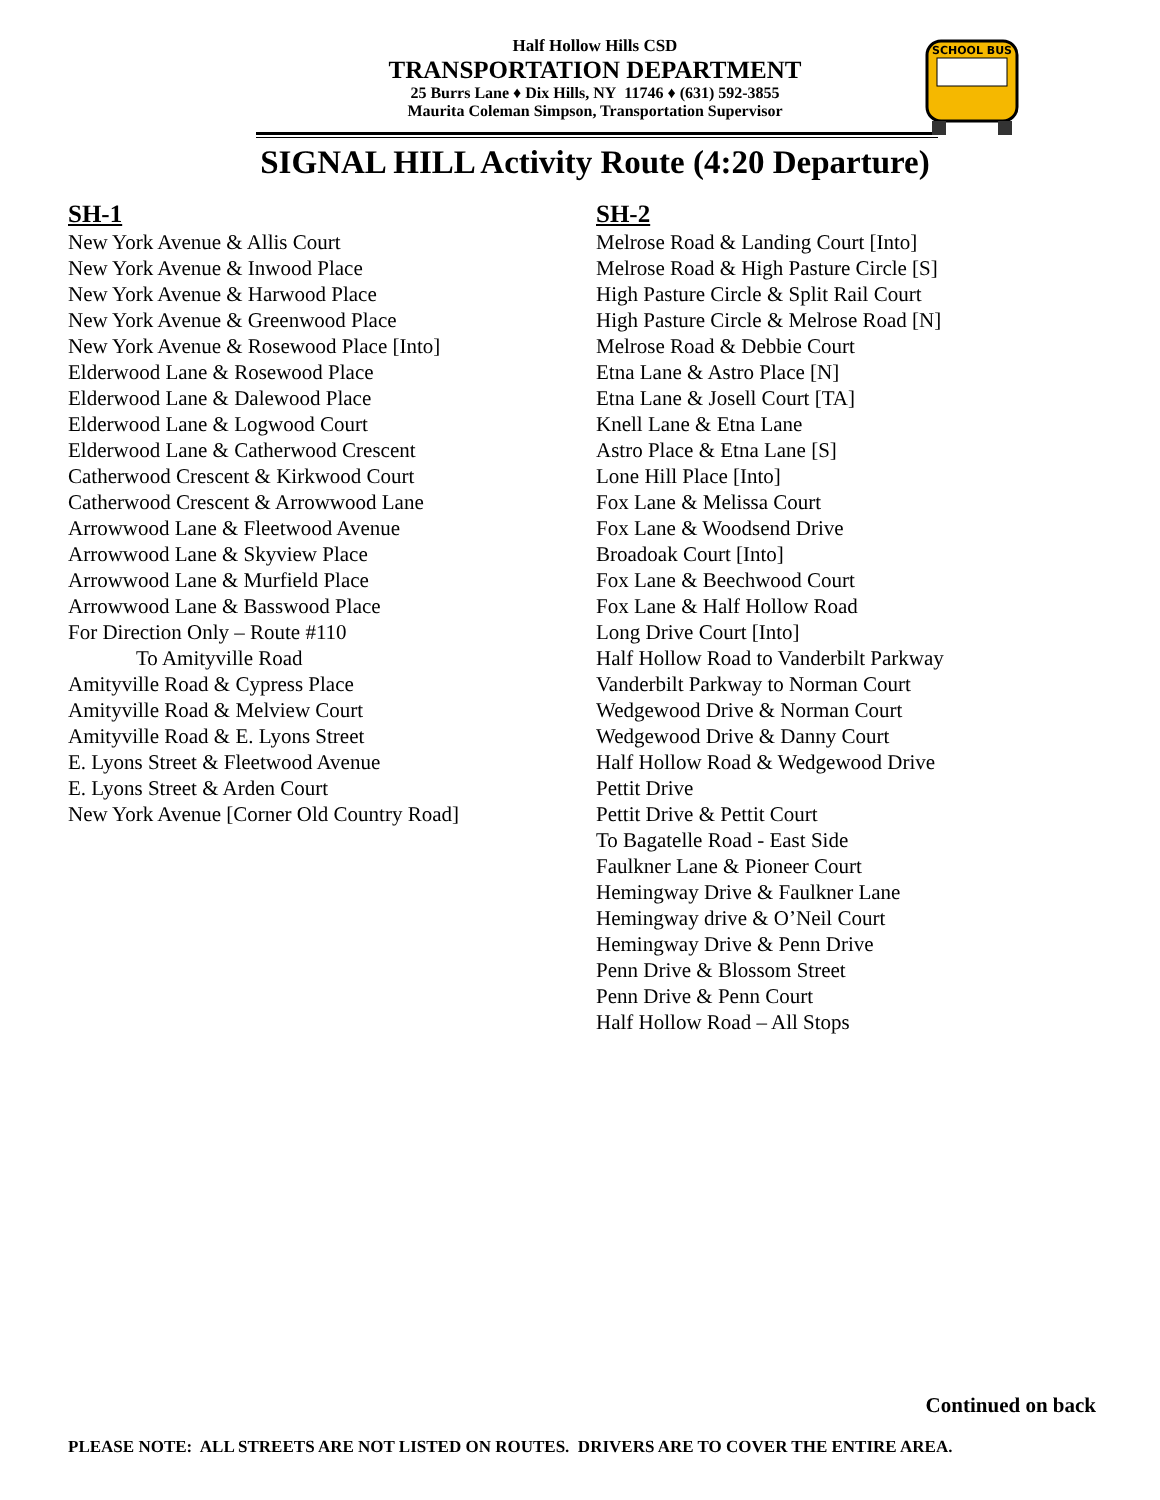Half Hollow Hills CSD
TRANSPORTATION DEPARTMENT
25 Burrs Lane ♦ Dix Hills, NY 11746 ♦ (631) 592-3855
Maurita Coleman Simpson, Transportation Supervisor
SCHOOL BUS
SIGNAL HILL Activity Route (4:20 Departure)
SH-1
New York Avenue & Allis Court
New York Avenue & Inwood Place
New York Avenue & Harwood Place
New York Avenue & Greenwood Place
New York Avenue & Rosewood Place [Into]
Elderwood Lane & Rosewood Place
Elderwood Lane & Dalewood Place
Elderwood Lane & Logwood Court
Elderwood Lane & Catherwood Crescent
Catherwood Crescent & Kirkwood Court
Catherwood Crescent & Arrowwood Lane
Arrowwood Lane & Fleetwood Avenue
Arrowwood Lane & Skyview Place
Arrowwood Lane & Murfield Place
Arrowwood Lane & Basswood Place
For Direction Only – Route #110
To Amityville Road
Amityville Road & Cypress Place
Amityville Road & Melview Court
Amityville Road & E. Lyons Street
E. Lyons Street & Fleetwood Avenue
E. Lyons Street & Arden Court
New York Avenue [Corner Old Country Road]
SH-2
Melrose Road & Landing Court [Into]
Melrose Road & High Pasture Circle [S]
High Pasture Circle & Split Rail Court
High Pasture Circle & Melrose Road [N]
Melrose Road & Debbie Court
Etna Lane & Astro Place [N]
Etna Lane & Josell Court [TA]
Knell Lane & Etna Lane
Astro Place & Etna Lane [S]
Lone Hill Place [Into]
Fox Lane & Melissa Court
Fox Lane & Woodsend Drive
Broadoak Court [Into]
Fox Lane & Beechwood Court
Fox Lane & Half Hollow Road
Long Drive Court [Into]
Half Hollow Road to Vanderbilt Parkway
Vanderbilt Parkway to Norman Court
Wedgewood Drive & Norman Court
Wedgewood Drive & Danny Court
Half Hollow Road & Wedgewood Drive
Pettit Drive
Pettit Drive & Pettit Court
To Bagatelle Road - East Side
Faulkner Lane & Pioneer Court
Hemingway Drive & Faulkner Lane
Hemingway drive & O’Neil Court
Hemingway Drive & Penn Drive
Penn Drive & Blossom Street
Penn Drive & Penn Court
Half Hollow Road – All Stops
Continued on back
PLEASE NOTE: ALL STREETS ARE NOT LISTED ON ROUTES. DRIVERS ARE TO COVER THE ENTIRE AREA.